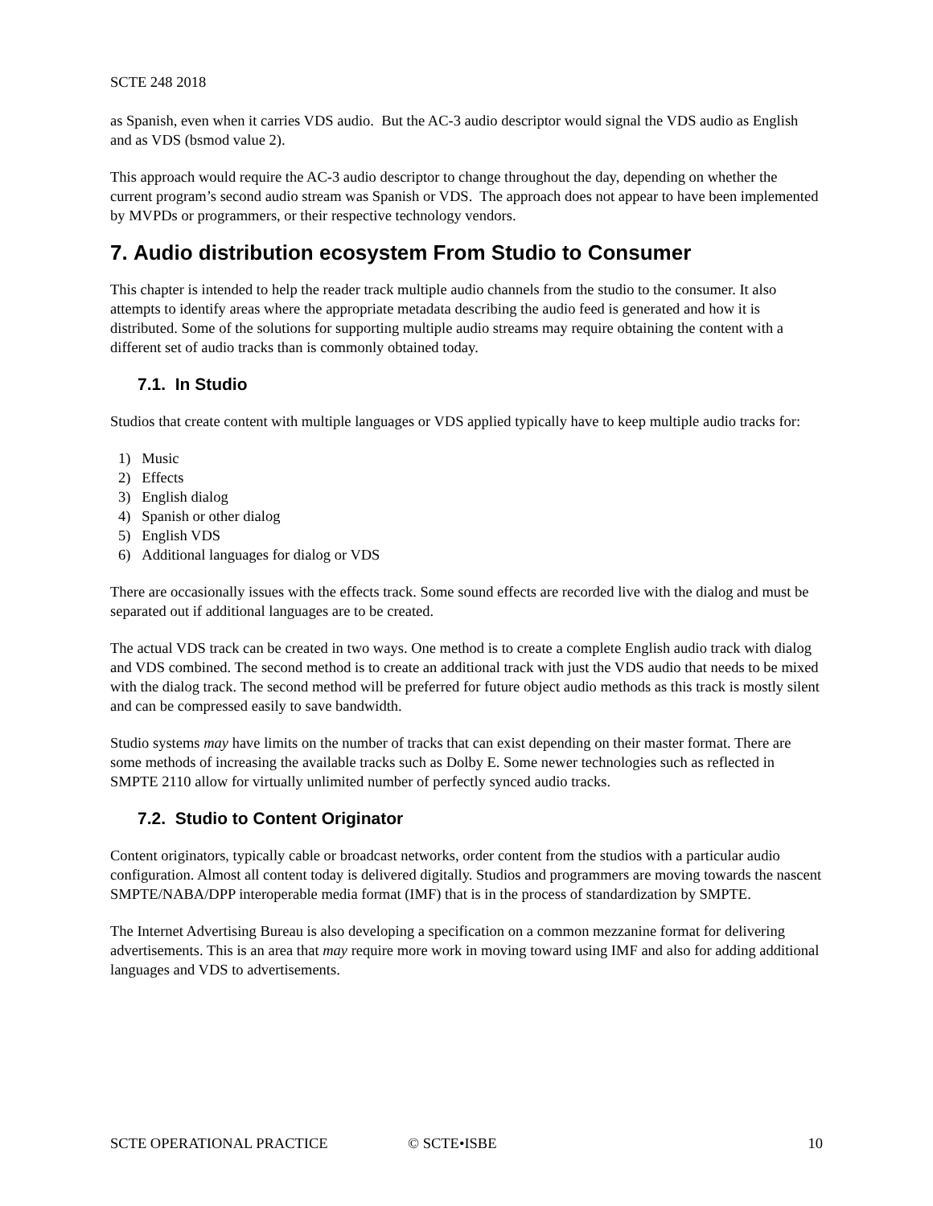SCTE 248 2018
as Spanish, even when it carries VDS audio. But the AC-3 audio descriptor would signal the VDS audio as English and as VDS (bsmod value 2).
This approach would require the AC-3 audio descriptor to change throughout the day, depending on whether the current program’s second audio stream was Spanish or VDS. The approach does not appear to have been implemented by MVPDs or programmers, or their respective technology vendors.
7. Audio distribution ecosystem From Studio to Consumer
This chapter is intended to help the reader track multiple audio channels from the studio to the consumer. It also attempts to identify areas where the appropriate metadata describing the audio feed is generated and how it is distributed. Some of the solutions for supporting multiple audio streams may require obtaining the content with a different set of audio tracks than is commonly obtained today.
7.1. In Studio
Studios that create content with multiple languages or VDS applied typically have to keep multiple audio tracks for:
1) Music
2) Effects
3) English dialog
4) Spanish or other dialog
5) English VDS
6) Additional languages for dialog or VDS
There are occasionally issues with the effects track. Some sound effects are recorded live with the dialog and must be separated out if additional languages are to be created.
The actual VDS track can be created in two ways. One method is to create a complete English audio track with dialog and VDS combined. The second method is to create an additional track with just the VDS audio that needs to be mixed with the dialog track. The second method will be preferred for future object audio methods as this track is mostly silent and can be compressed easily to save bandwidth.
Studio systems may have limits on the number of tracks that can exist depending on their master format. There are some methods of increasing the available tracks such as Dolby E. Some newer technologies such as reflected in SMPTE 2110 allow for virtually unlimited number of perfectly synced audio tracks.
7.2. Studio to Content Originator
Content originators, typically cable or broadcast networks, order content from the studios with a particular audio configuration. Almost all content today is delivered digitally. Studios and programmers are moving towards the nascent SMPTE/NABA/DPP interoperable media format (IMF) that is in the process of standardization by SMPTE.
The Internet Advertising Bureau is also developing a specification on a common mezzanine format for delivering advertisements. This is an area that may require more work in moving toward using IMF and also for adding additional languages and VDS to advertisements.
SCTE OPERATIONAL PRACTICE © SCTE•ISBE 10